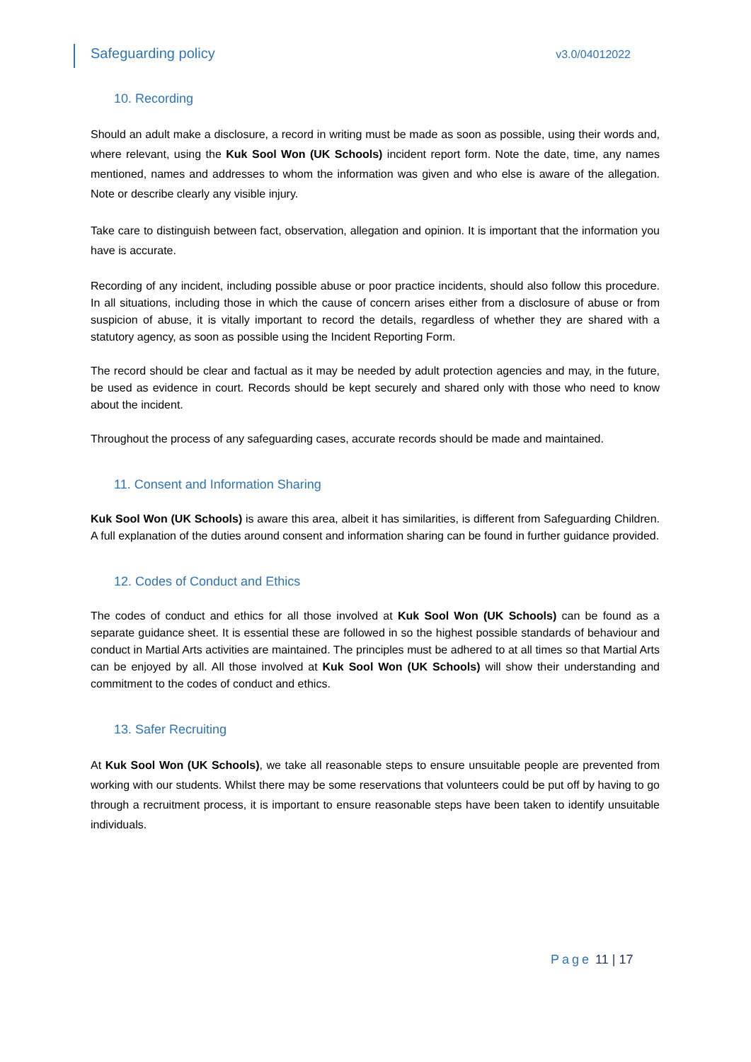Safeguarding policy v3.0/04012022
10. Recording
Should an adult make a disclosure, a record in writing must be made as soon as possible, using their words and, where relevant, using the Kuk Sool Won (UK Schools) incident report form. Note the date, time, any names mentioned, names and addresses to whom the information was given and who else is aware of the allegation. Note or describe clearly any visible injury.
Take care to distinguish between fact, observation, allegation and opinion. It is important that the information you have is accurate.
Recording of any incident, including possible abuse or poor practice incidents, should also follow this procedure. In all situations, including those in which the cause of concern arises either from a disclosure of abuse or from suspicion of abuse, it is vitally important to record the details, regardless of whether they are shared with a statutory agency, as soon as possible using the Incident Reporting Form.
The record should be clear and factual as it may be needed by adult protection agencies and may, in the future, be used as evidence in court. Records should be kept securely and shared only with those who need to know about the incident.
Throughout the process of any safeguarding cases, accurate records should be made and maintained.
11. Consent and Information Sharing
Kuk Sool Won (UK Schools) is aware this area, albeit it has similarities, is different from Safeguarding Children. A full explanation of the duties around consent and information sharing can be found in further guidance provided.
12. Codes of Conduct and Ethics
The codes of conduct and ethics for all those involved at Kuk Sool Won (UK Schools) can be found as a separate guidance sheet. It is essential these are followed in so the highest possible standards of behaviour and conduct in Martial Arts activities are maintained. The principles must be adhered to at all times so that Martial Arts can be enjoyed by all. All those involved at Kuk Sool Won (UK Schools) will show their understanding and commitment to the codes of conduct and ethics.
13. Safer Recruiting
At Kuk Sool Won (UK Schools), we take all reasonable steps to ensure unsuitable people are prevented from working with our students. Whilst there may be some reservations that volunteers could be put off by having to go through a recruitment process, it is important to ensure reasonable steps have been taken to identify unsuitable individuals.
Page 11 | 17